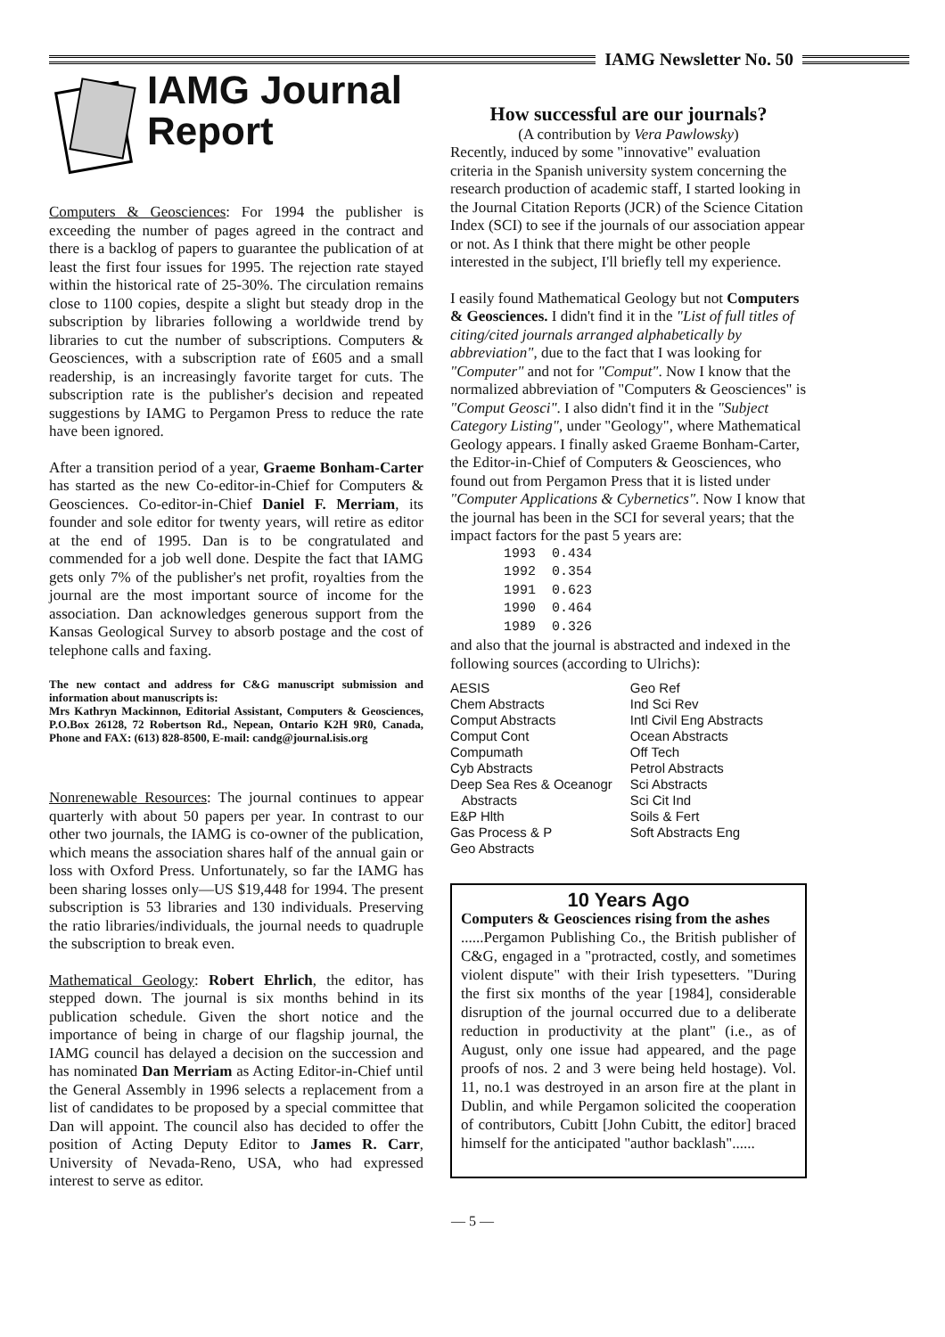IAMG Newsletter No. 50
IAMG Journal
Report
Computers & Geosciences: For 1994 the publisher is exceeding the number of pages agreed in the contract and there is a backlog of papers to guarantee the publication of at least the first four issues for 1995. The rejection rate stayed within the historical rate of 25-30%. The circulation remains close to 1100 copies, despite a slight but steady drop in the subscription by libraries following a worldwide trend by libraries to cut the number of subscriptions. Computers & Geosciences, with a subscription rate of £605 and a small readership, is an increasingly favorite target for cuts. The subscription rate is the publisher's decision and repeated suggestions by IAMG to Pergamon Press to reduce the rate have been ignored.
After a transition period of a year, Graeme Bonham-Carter has started as the new Co-editor-in-Chief for Computers & Geosciences. Co-editor-in-Chief Daniel F. Merriam, its founder and sole editor for twenty years, will retire as editor at the end of 1995. Dan is to be congratulated and commended for a job well done. Despite the fact that IAMG gets only 7% of the publisher's net profit, royalties from the journal are the most important source of income for the association. Dan acknowledges generous support from the Kansas Geological Survey to absorb postage and the cost of telephone calls and faxing.
The new contact and address for C&G manuscript submission and information about manuscripts is:
Mrs Kathryn Mackinnon, Editorial Assistant, Computers & Geosciences, P.O.Box 26128, 72 Robertson Rd., Nepean, Ontario K2H 9R0, Canada, Phone and FAX: (613) 828-8500, E-mail: candg@journal.isis.org
Nonrenewable Resources: The journal continues to appear quarterly with about 50 papers per year. In contrast to our other two journals, the IAMG is co-owner of the publication, which means the association shares half of the annual gain or loss with Oxford Press. Unfortunately, so far the IAMG has been sharing losses only—US $19,448 for 1994. The present subscription is 53 libraries and 130 individuals. Preserving the ratio libraries/individuals, the journal needs to quadruple the subscription to break even.
Mathematical Geology: Robert Ehrlich, the editor, has stepped down. The journal is six months behind in its publication schedule. Given the short notice and the importance of being in charge of our flagship journal, the IAMG council has delayed a decision on the succession and has nominated Dan Merriam as Acting Editor-in-Chief until the General Assembly in 1996 selects a replacement from a list of candidates to be proposed by a special committee that Dan will appoint. The council also has decided to offer the position of Acting Deputy Editor to James R. Carr, University of Nevada-Reno, USA, who had expressed interest to serve as editor.
How successful are our journals?
(A contribution by Vera Pawlowsky)
Recently, induced by some "innovative" evaluation criteria in the Spanish university system concerning the research production of academic staff, I started looking in the Journal Citation Reports (JCR) of the Science Citation Index (SCI) to see if the journals of our association appear or not. As I think that there might be other people interested in the subject, I'll briefly tell my experience.
I easily found Mathematical Geology but not Computers & Geosciences. I didn't find it in the "List of full titles of citing/cited journals arranged alphabetically by abbreviation", due to the fact that I was looking for "Computer" and not for "Comput". Now I know that the normalized abbreviation of "Computers & Geosciences" is "Comput Geosci". I also didn't find it in the "Subject Category Listing", under "Geology", where Mathematical Geology appears. I finally asked Graeme Bonham-Carter, the Editor-in-Chief of Computers & Geosciences, who found out from Pergamon Press that it is listed under "Computer Applications & Cybernetics". Now I know that the journal has been in the SCI for several years; that the impact factors for the past 5 years are:
| 1993 | 0.434 |
| 1992 | 0.354 |
| 1991 | 0.623 |
| 1990 | 0.464 |
| 1989 | 0.326 |
and also that the journal is abstracted and indexed in the following sources (according to Ulrichs):
| AESIS Chem Abstracts Comput Abstracts Comput Cont Compumath Cyb Abstracts Deep Sea Res & Oceanogr Abstracts E&P Hlth Gas Process & P Geo Abstracts | Geo Ref Ind Sci Rev Intl Civil Eng Abstracts Ocean Abstracts Off Tech Petrol Abstracts Sci Abstracts Sci Cit Ind Soils & Fert Soft Abstracts Eng |
10 Years Ago
Computers & Geosciences rising from the ashes
......Pergamon Publishing Co., the British publisher of C&G, engaged in a "protracted, costly, and sometimes violent dispute" with their Irish typesetters. "During the first six months of the year [1984], considerable disruption of the journal occurred due to a deliberate reduction in productivity at the plant" (i.e., as of August, only one issue had appeared, and the page proofs of nos. 2 and 3 were being held hostage). Vol. 11, no.1 was destroyed in an arson fire at the plant in Dublin, and while Pergamon solicited the cooperation of contributors, Cubitt [John Cubitt, the editor] braced himself for the anticipated "author backlash"......
— 5 —